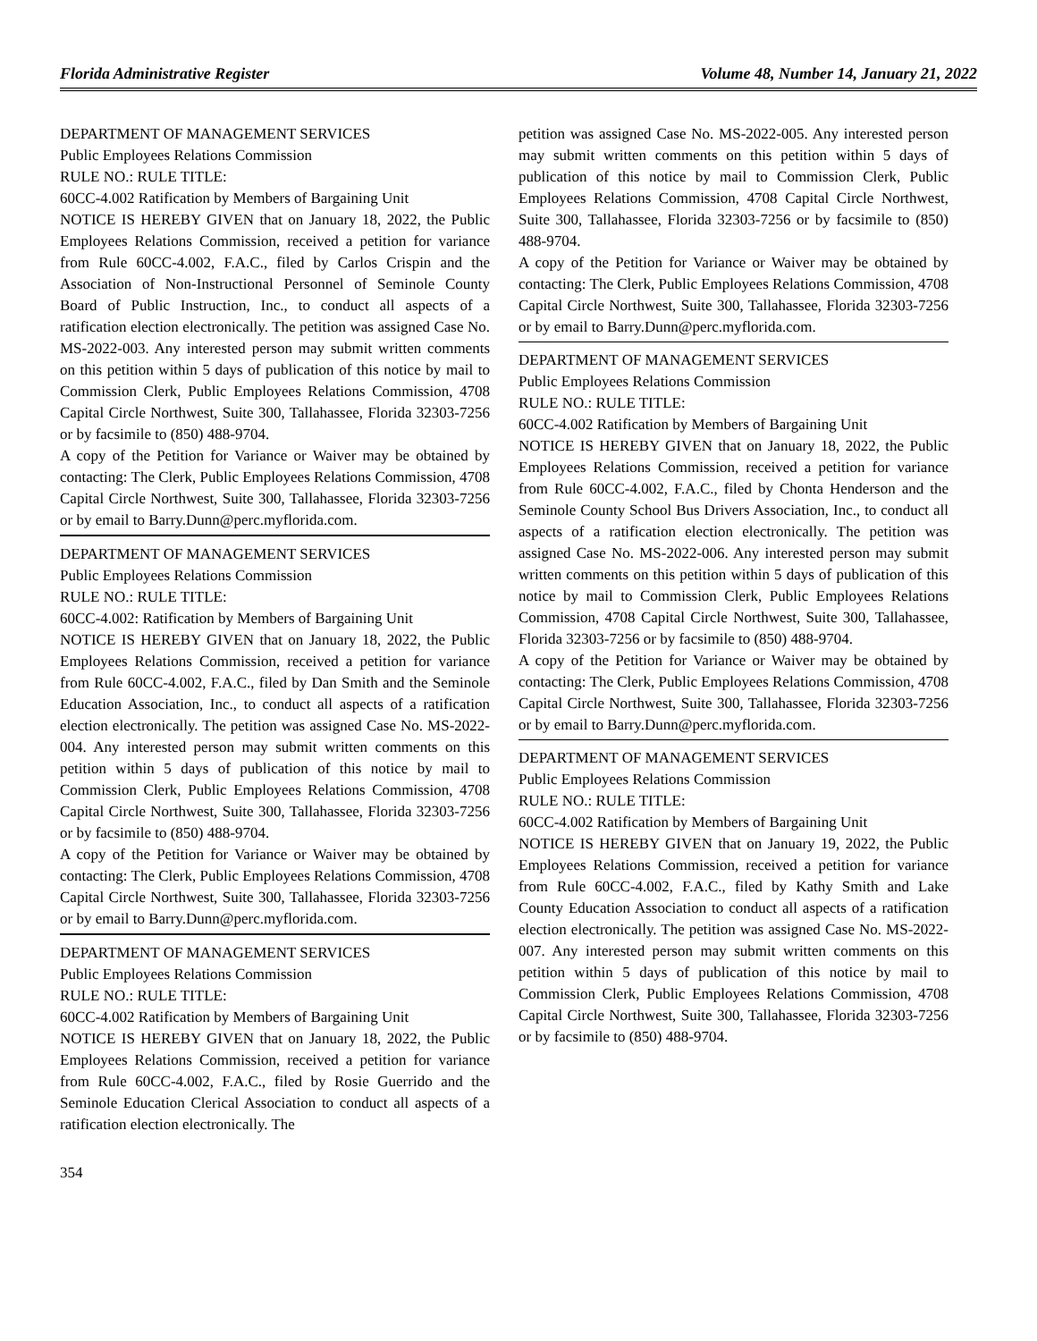Florida Administrative Register Volume 48, Number 14, January 21, 2022
DEPARTMENT OF MANAGEMENT SERVICES
Public Employees Relations Commission
RULE NO.: RULE TITLE:
60CC-4.002 Ratification by Members of Bargaining Unit
NOTICE IS HEREBY GIVEN that on January 18, 2022, the Public Employees Relations Commission, received a petition for variance from Rule 60CC-4.002, F.A.C., filed by Carlos Crispin and the Association of Non-Instructional Personnel of Seminole County Board of Public Instruction, Inc., to conduct all aspects of a ratification election electronically. The petition was assigned Case No. MS-2022-003. Any interested person may submit written comments on this petition within 5 days of publication of this notice by mail to Commission Clerk, Public Employees Relations Commission, 4708 Capital Circle Northwest, Suite 300, Tallahassee, Florida 32303-7256 or by facsimile to (850) 488-9704.
A copy of the Petition for Variance or Waiver may be obtained by contacting: The Clerk, Public Employees Relations Commission, 4708 Capital Circle Northwest, Suite 300, Tallahassee, Florida 32303-7256 or by email to Barry.Dunn@perc.myflorida.com.
DEPARTMENT OF MANAGEMENT SERVICES
Public Employees Relations Commission
RULE NO.: RULE TITLE:
60CC-4.002: Ratification by Members of Bargaining Unit
NOTICE IS HEREBY GIVEN that on January 18, 2022, the Public Employees Relations Commission, received a petition for variance from Rule 60CC-4.002, F.A.C., filed by Dan Smith and the Seminole Education Association, Inc., to conduct all aspects of a ratification election electronically. The petition was assigned Case No. MS-2022-004. Any interested person may submit written comments on this petition within 5 days of publication of this notice by mail to Commission Clerk, Public Employees Relations Commission, 4708 Capital Circle Northwest, Suite 300, Tallahassee, Florida 32303-7256 or by facsimile to (850) 488-9704.
A copy of the Petition for Variance or Waiver may be obtained by contacting: The Clerk, Public Employees Relations Commission, 4708 Capital Circle Northwest, Suite 300, Tallahassee, Florida 32303-7256 or by email to Barry.Dunn@perc.myflorida.com.
DEPARTMENT OF MANAGEMENT SERVICES
Public Employees Relations Commission
RULE NO.: RULE TITLE:
60CC-4.002 Ratification by Members of Bargaining Unit
NOTICE IS HEREBY GIVEN that on January 18, 2022, the Public Employees Relations Commission, received a petition for variance from Rule 60CC-4.002, F.A.C., filed by Rosie Guerrido and the Seminole Education Clerical Association to conduct all aspects of a ratification election electronically. The
petition was assigned Case No. MS-2022-005. Any interested person may submit written comments on this petition within 5 days of publication of this notice by mail to Commission Clerk, Public Employees Relations Commission, 4708 Capital Circle Northwest, Suite 300, Tallahassee, Florida 32303-7256 or by facsimile to (850) 488-9704.
A copy of the Petition for Variance or Waiver may be obtained by contacting: The Clerk, Public Employees Relations Commission, 4708 Capital Circle Northwest, Suite 300, Tallahassee, Florida 32303-7256 or by email to Barry.Dunn@perc.myflorida.com.
DEPARTMENT OF MANAGEMENT SERVICES
Public Employees Relations Commission
RULE NO.: RULE TITLE:
60CC-4.002 Ratification by Members of Bargaining Unit
NOTICE IS HEREBY GIVEN that on January 18, 2022, the Public Employees Relations Commission, received a petition for variance from Rule 60CC-4.002, F.A.C., filed by Chonta Henderson and the Seminole County School Bus Drivers Association, Inc., to conduct all aspects of a ratification election electronically. The petition was assigned Case No. MS-2022-006. Any interested person may submit written comments on this petition within 5 days of publication of this notice by mail to Commission Clerk, Public Employees Relations Commission, 4708 Capital Circle Northwest, Suite 300, Tallahassee, Florida 32303-7256 or by facsimile to (850) 488-9704.
A copy of the Petition for Variance or Waiver may be obtained by contacting: The Clerk, Public Employees Relations Commission, 4708 Capital Circle Northwest, Suite 300, Tallahassee, Florida 32303-7256 or by email to Barry.Dunn@perc.myflorida.com.
DEPARTMENT OF MANAGEMENT SERVICES
Public Employees Relations Commission
RULE NO.: RULE TITLE:
60CC-4.002 Ratification by Members of Bargaining Unit
NOTICE IS HEREBY GIVEN that on January 19, 2022, the Public Employees Relations Commission, received a petition for variance from Rule 60CC-4.002, F.A.C., filed by Kathy Smith and Lake County Education Association to conduct all aspects of a ratification election electronically. The petition was assigned Case No. MS-2022-007. Any interested person may submit written comments on this petition within 5 days of publication of this notice by mail to Commission Clerk, Public Employees Relations Commission, 4708 Capital Circle Northwest, Suite 300, Tallahassee, Florida 32303-7256 or by facsimile to (850) 488-9704.
354